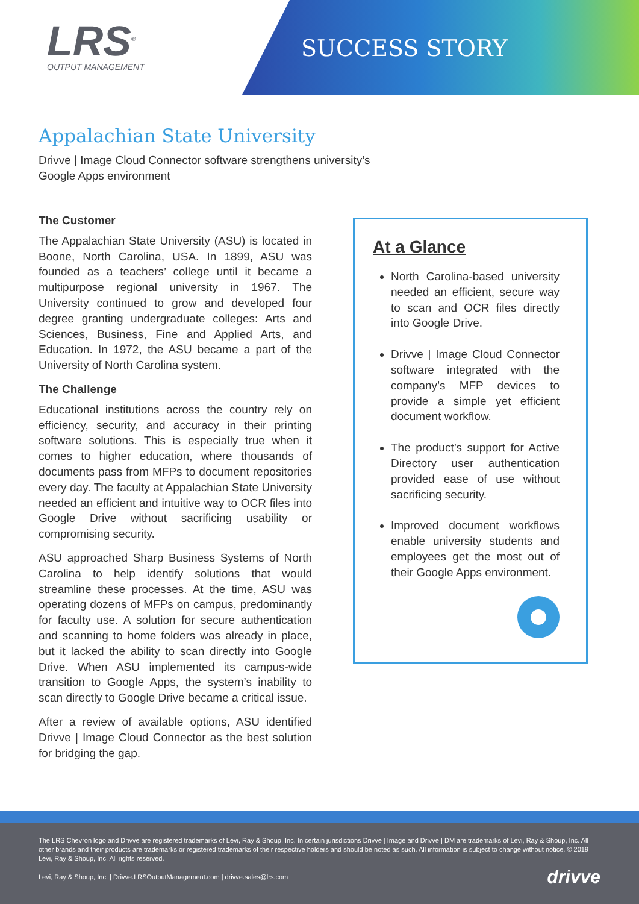LRS<sup>®</sup>
OUTPUT MANAGEMENT
SUCCESS STORY
Appalachian State University
Drivve | Image Cloud Connector software strengthens university’s Google Apps environment
The Customer
The Appalachian State University (ASU) is located in Boone, North Carolina, USA. In 1899, ASU was founded as a teachers’ college until it became a multipurpose regional university in 1967. The University continued to grow and developed four degree granting undergraduate colleges: Arts and Sciences, Business, Fine and Applied Arts, and Education. In 1972, the ASU became a part of the University of North Carolina system.
The Challenge
Educational institutions across the country rely on efficiency, security, and accuracy in their printing software solutions. This is especially true when it comes to higher education, where thousands of documents pass from MFPs to document repositories every day. The faculty at Appalachian State University needed an efficient and intuitive way to OCR files into Google Drive without sacrificing usability or compromising security.
ASU approached Sharp Business Systems of North Carolina to help identify solutions that would streamline these processes. At the time, ASU was operating dozens of MFPs on campus, predominantly for faculty use. A solution for secure authentication and scanning to home folders was already in place, but it lacked the ability to scan directly into Google Drive. When ASU implemented its campus-wide transition to Google Apps, the system’s inability to scan directly to Google Drive became a critical issue.
After a review of available options, ASU identified Drivve | Image Cloud Connector as the best solution for bridging the gap.
At a Glance
North Carolina-based university needed an efficient, secure way to scan and OCR files directly into Google Drive.
Drivve | Image Cloud Connector software integrated with the company’s MFP devices to provide a simple yet efficient document workflow.
The product’s support for Active Directory user authentication provided ease of use without sacrificing security.
Improved document workflows enable university students and employees get the most out of their Google Apps environment.
The LRS Chevron logo and Drivve are registered trademarks of Levi, Ray & Shoup, Inc. In certain jurisdictions Drivve | Image and Drivve | DM are trademarks of Levi, Ray & Shoup, Inc. All other brands and their products are trademarks or registered trademarks of their respective holders and should be noted as such. All information is subject to change without notice. © 2019 Levi, Ray & Shoup, Inc. All rights reserved.
Levi, Ray & Shoup, Inc. | Drivve.LRSOutputManagement.com | drivve.sales@lrs.com
drivve